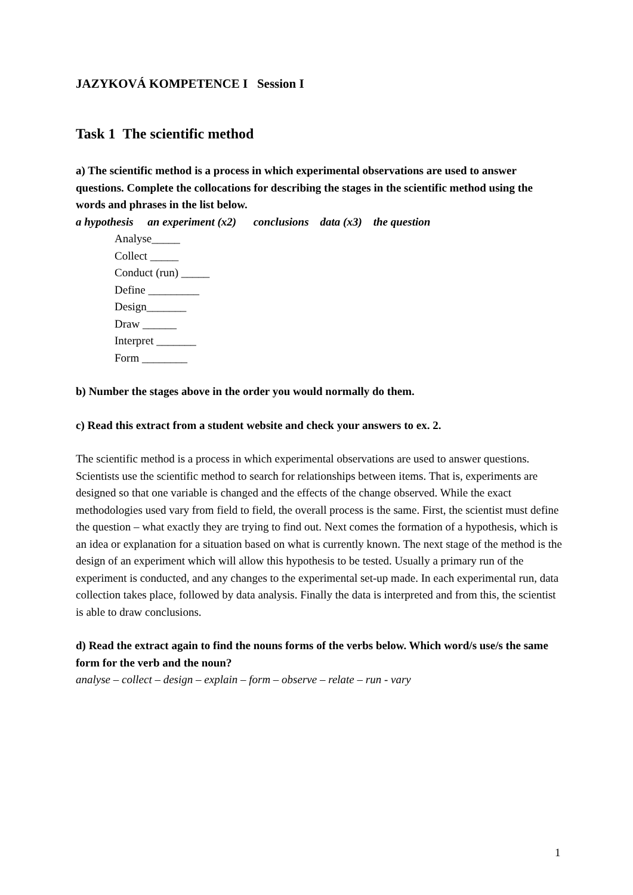JAZYKOVÁ KOMPETENCE I Session I
Task 1 The scientific method
a) The scientific method is a process in which experimental observations are used to answer questions. Complete the collocations for describing the stages in the scientific method using the words and phrases in the list below.
a hypothesis an experiment (x2) conclusions data (x3) the question
Analyse_____
Collect _____
Conduct (run) _____
Define _________
Design_______
Draw ______
Interpret _______
Form ________
b) Number the stages above in the order you would normally do them.
c) Read this extract from a student website and check your answers to ex. 2.
The scientific method is a process in which experimental observations are used to answer questions. Scientists use the scientific method to search for relationships between items. That is, experiments are designed so that one variable is changed and the effects of the change observed. While the exact methodologies used vary from field to field, the overall process is the same. First, the scientist must define the question – what exactly they are trying to find out. Next comes the formation of a hypothesis, which is an idea or explanation for a situation based on what is currently known. The next stage of the method is the design of an experiment which will allow this hypothesis to be tested. Usually a primary run of the experiment is conducted, and any changes to the experimental set-up made. In each experimental run, data collection takes place, followed by data analysis. Finally the data is interpreted and from this, the scientist is able to draw conclusions.
d) Read the extract again to find the nouns forms of the verbs below. Which word/s use/s the same form for the verb and the noun?
analyse – collect – design – explain – form – observe – relate – run - vary
1